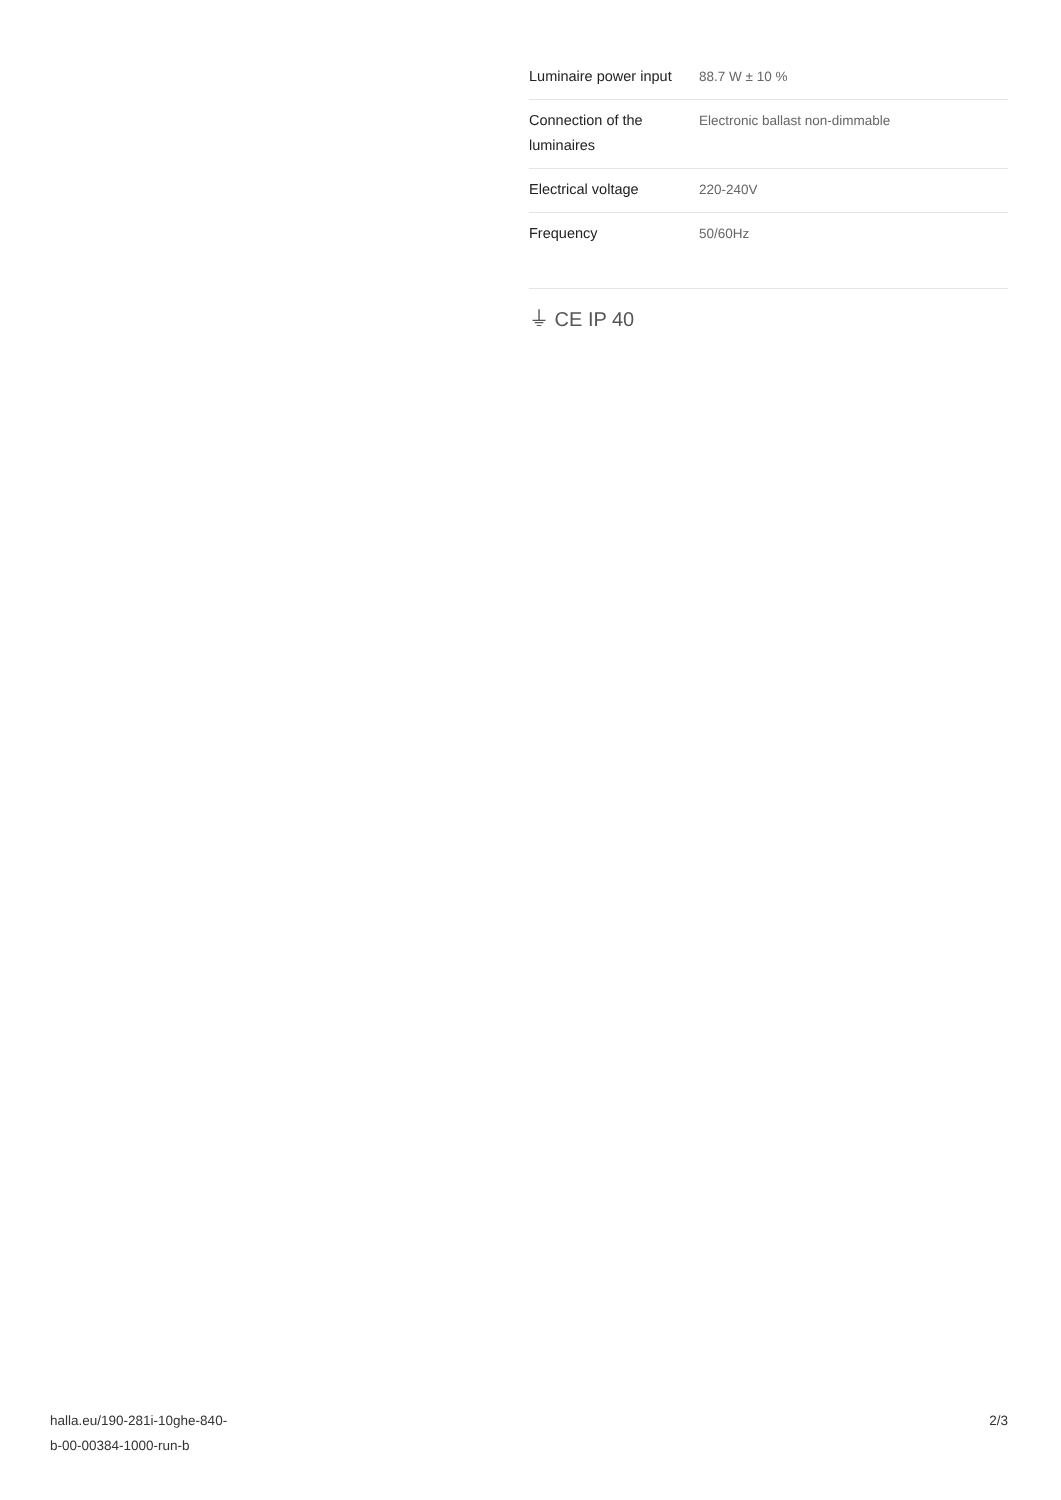| Luminaire power input | 88.7 W ± 10 % |
| Connection of the luminaires | Electronic ballast non-dimmable |
| Electrical voltage | 220-240V |
| Frequency | 50/60Hz |
⏚ CE IP 40
halla.eu/190-281i-10ghe-840-
b-00-00384-1000-run-b
2/3